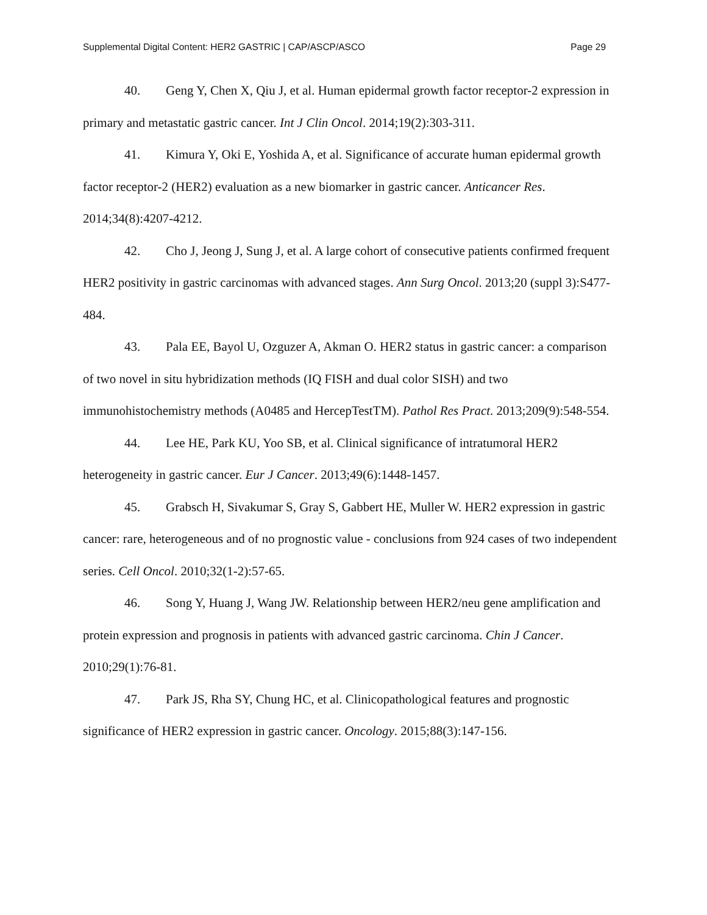Supplemental Digital Content: HER2 GASTRIC | CAP/ASCP/ASCO Page 29
40. Geng Y, Chen X, Qiu J, et al. Human epidermal growth factor receptor-2 expression in primary and metastatic gastric cancer. Int J Clin Oncol. 2014;19(2):303-311.
41. Kimura Y, Oki E, Yoshida A, et al. Significance of accurate human epidermal growth factor receptor-2 (HER2) evaluation as a new biomarker in gastric cancer. Anticancer Res. 2014;34(8):4207-4212.
42. Cho J, Jeong J, Sung J, et al. A large cohort of consecutive patients confirmed frequent HER2 positivity in gastric carcinomas with advanced stages. Ann Surg Oncol. 2013;20 (suppl 3):S477-484.
43. Pala EE, Bayol U, Ozguzer A, Akman O. HER2 status in gastric cancer: a comparison of two novel in situ hybridization methods (IQ FISH and dual color SISH) and two immunohistochemistry methods (A0485 and HercepTestTM). Pathol Res Pract. 2013;209(9):548-554.
44. Lee HE, Park KU, Yoo SB, et al. Clinical significance of intratumoral HER2 heterogeneity in gastric cancer. Eur J Cancer. 2013;49(6):1448-1457.
45. Grabsch H, Sivakumar S, Gray S, Gabbert HE, Muller W. HER2 expression in gastric cancer: rare, heterogeneous and of no prognostic value - conclusions from 924 cases of two independent series. Cell Oncol. 2010;32(1-2):57-65.
46. Song Y, Huang J, Wang JW. Relationship between HER2/neu gene amplification and protein expression and prognosis in patients with advanced gastric carcinoma. Chin J Cancer. 2010;29(1):76-81.
47. Park JS, Rha SY, Chung HC, et al. Clinicopathological features and prognostic significance of HER2 expression in gastric cancer. Oncology. 2015;88(3):147-156.